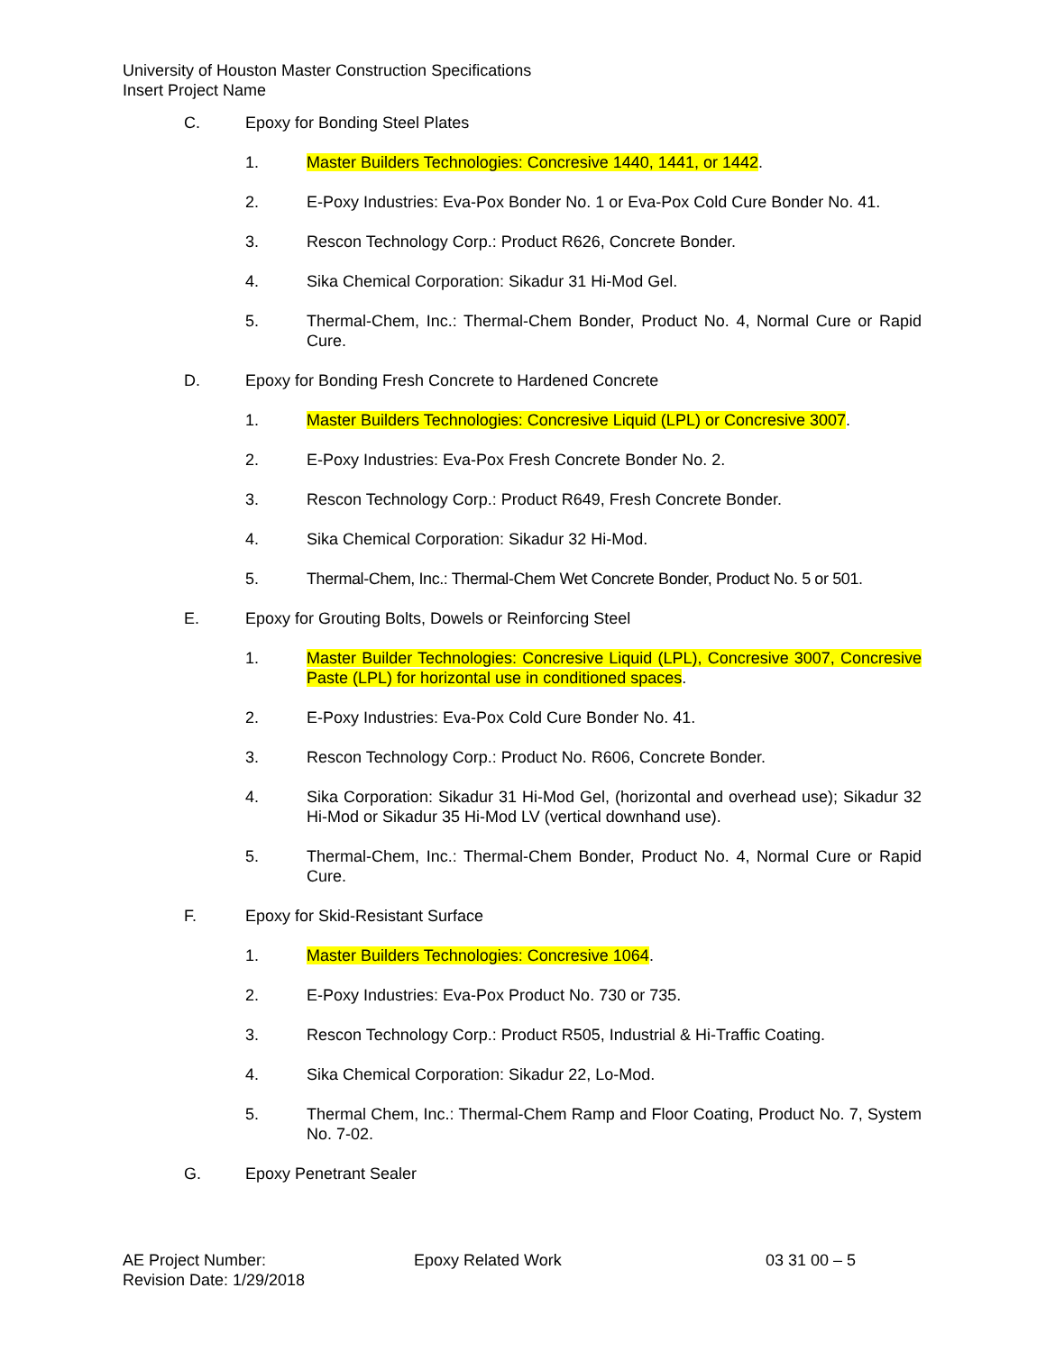University of Houston Master Construction Specifications
Insert Project Name
C. Epoxy for Bonding Steel Plates
1. Master Builders Technologies: Concresive 1440, 1441, or 1442.
2. E-Poxy Industries: Eva-Pox Bonder No. 1 or Eva-Pox Cold Cure Bonder No. 41.
3. Rescon Technology Corp.: Product R626, Concrete Bonder.
4. Sika Chemical Corporation: Sikadur 31 Hi-Mod Gel.
5. Thermal-Chem, Inc.: Thermal-Chem Bonder, Product No. 4, Normal Cure or Rapid Cure.
D. Epoxy for Bonding Fresh Concrete to Hardened Concrete
1. Master Builders Technologies: Concresive Liquid (LPL) or Concresive 3007.
2. E-Poxy Industries: Eva-Pox Fresh Concrete Bonder No. 2.
3. Rescon Technology Corp.: Product R649, Fresh Concrete Bonder.
4. Sika Chemical Corporation: Sikadur 32 Hi-Mod.
5. Thermal-Chem, Inc.: Thermal-Chem Wet Concrete Bonder, Product No. 5 or 501.
E. Epoxy for Grouting Bolts, Dowels or Reinforcing Steel
1. Master Builder Technologies: Concresive Liquid (LPL), Concresive 3007, Concresive Paste (LPL) for horizontal use in conditioned spaces.
2. E-Poxy Industries: Eva-Pox Cold Cure Bonder No. 41.
3. Rescon Technology Corp.: Product No. R606, Concrete Bonder.
4. Sika Corporation: Sikadur 31 Hi-Mod Gel, (horizontal and overhead use); Sikadur 32 Hi-Mod or Sikadur 35 Hi-Mod LV (vertical downhand use).
5. Thermal-Chem, Inc.: Thermal-Chem Bonder, Product No. 4, Normal Cure or Rapid Cure.
F. Epoxy for Skid-Resistant Surface
1. Master Builders Technologies: Concresive 1064.
2. E-Poxy Industries: Eva-Pox Product No. 730 or 735.
3. Rescon Technology Corp.: Product R505, Industrial & Hi-Traffic Coating.
4. Sika Chemical Corporation: Sikadur 22, Lo-Mod.
5. Thermal Chem, Inc.: Thermal-Chem Ramp and Floor Coating, Product No. 7, System No. 7-02.
G. Epoxy Penetrant Sealer
AE Project Number:
Revision Date: 1/29/2018
Epoxy Related Work 03 31 00 – 5